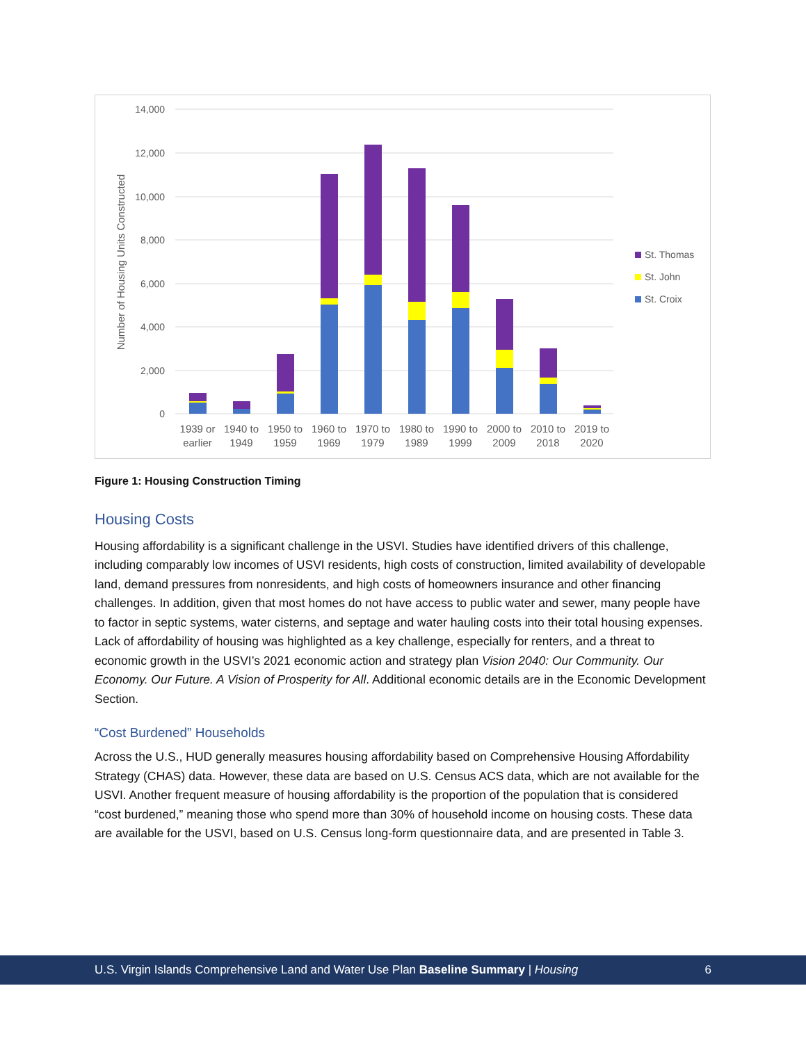14,000
12,000
10,000
8,000
6,000
4,000
2,000
0
Number of Housing Units Constructed
1939 or
earlier
1940 to
1949
1950 to
1959
1960 to
1969
1970 to
1979
1980 to
1989
1990 to
1999
2000 to
2009
2010 to
2018
2019 to
2020
St. Thomas
St. John
St. Croix
Figure 1: Housing Construction Timing
Housing Costs
Housing affordability is a significant challenge in the USVI. Studies have identified drivers of this challenge, including comparably low incomes of USVI residents, high costs of construction, limited availability of developable land, demand pressures from nonresidents, and high costs of homeowners insurance and other financing challenges. In addition, given that most homes do not have access to public water and sewer, many people have to factor in septic systems, water cisterns, and septage and water hauling costs into their total housing expenses. Lack of affordability of housing was highlighted as a key challenge, especially for renters, and a threat to economic growth in the USVI’s 2021 economic action and strategy plan Vision 2040: Our Community. Our Economy. Our Future. A Vision of Prosperity for All. Additional economic details are in the Economic Development Section.
“Cost Burdened” Households
Across the U.S., HUD generally measures housing affordability based on Comprehensive Housing Affordability Strategy (CHAS) data. However, these data are based on U.S. Census ACS data, which are not available for the USVI. Another frequent measure of housing affordability is the proportion of the population that is considered “cost burdened,” meaning those who spend more than 30% of household income on housing costs. These data are available for the USVI, based on U.S. Census long-form questionnaire data, and are presented in Table 3.
U.S. Virgin Islands Comprehensive Land and Water Use Plan Baseline Summary | Housing 6